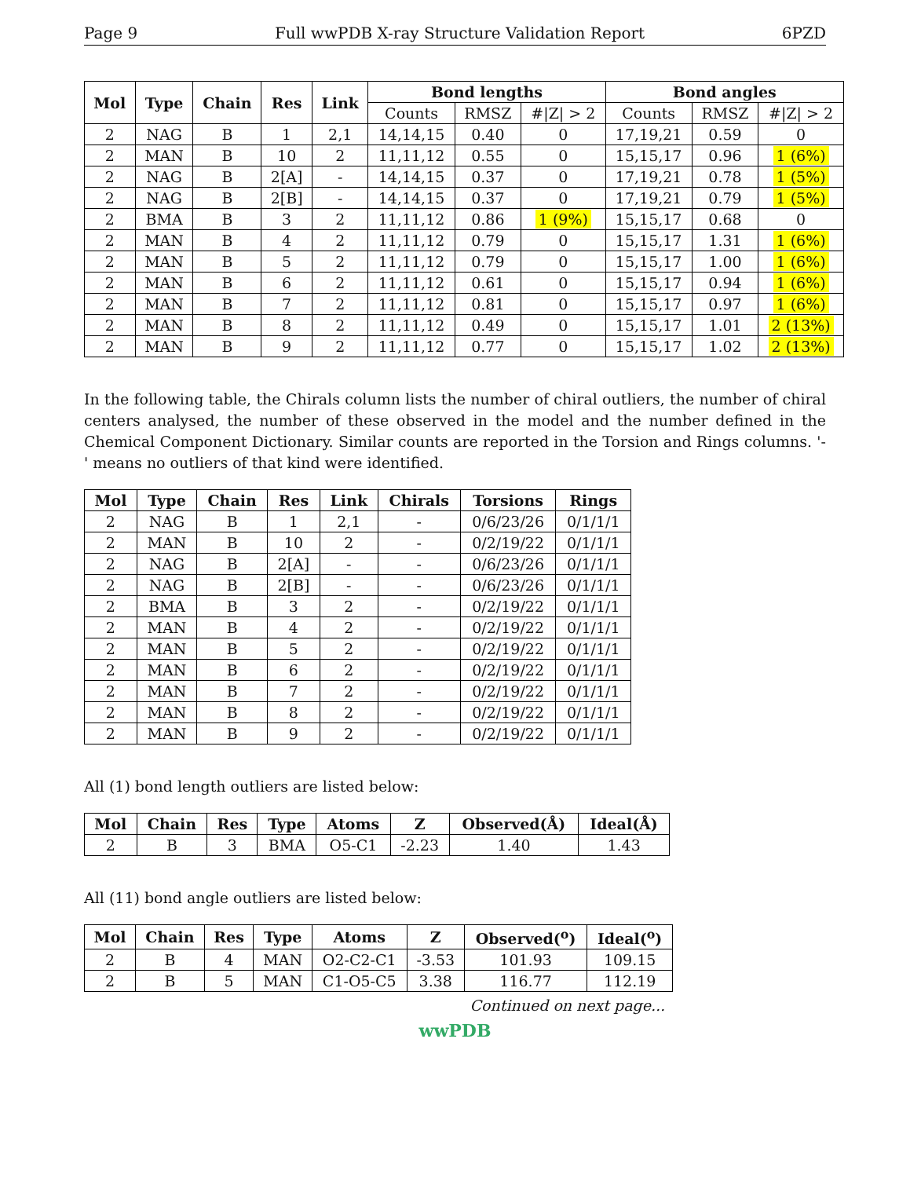Page 9 Full wwPDB X-ray Structure Validation Report 6PZD
| Mol | Type | Chain | Res | Link | Bond lengths | | | Bond angles | | |
| --- | --- | --- | --- | --- | --- | --- | --- | --- | --- | --- |
| | | | | | Counts | RMSZ | #/Z/ > 2 | Counts | RMSZ | #/Z/ > 2 |
| 2 | NAG | B | 1 | 2,1 | 14,14,15 | 0.40 | 0 | 17,19,21 | 0.59 | 0 |
| 2 | MAN | B | 10 | 2 | 11,11,12 | 0.55 | 0 | 15,15,17 | 0.96 | 1 (6%) |
| 2 | NAG | B | 2[A] | - | 14,14,15 | 0.37 | 0 | 17,19,21 | 0.78 | 1 (5%) |
| 2 | NAG | B | 2[B] | - | 14,14,15 | 0.37 | 0 | 17,19,21 | 0.79 | 1 (5%) |
| 2 | BMA | B | 3 | 2 | 11,11,12 | 0.86 | 1 (9%) | 15,15,17 | 0.68 | 0 |
| 2 | MAN | B | 4 | 2 | 11,11,12 | 0.79 | 0 | 15,15,17 | 1.31 | 1 (6%) |
| 2 | MAN | B | 5 | 2 | 11,11,12 | 0.79 | 0 | 15,15,17 | 1.00 | 1 (6%) |
| 2 | MAN | B | 6 | 2 | 11,11,12 | 0.61 | 0 | 15,15,17 | 0.94 | 1 (6%) |
| 2 | MAN | B | 7 | 2 | 11,11,12 | 0.81 | 0 | 15,15,17 | 0.97 | 1 (6%) |
| 2 | MAN | B | 8 | 2 | 11,11,12 | 0.49 | 0 | 15,15,17 | 1.01 | 2 (13%) |
| 2 | MAN | B | 9 | 2 | 11,11,12 | 0.77 | 0 | 15,15,17 | 1.02 | 2 (13%) |
In the following table, the Chirals column lists the number of chiral outliers, the number of chiral centers analysed, the number of these observed in the model and the number defined in the Chemical Component Dictionary. Similar counts are reported in the Torsion and Rings columns. '-' means no outliers of that kind were identified.
| Mol | Type | Chain | Res | Link | Chirals | Torsions | Rings |
| --- | --- | --- | --- | --- | --- | --- | --- |
| 2 | NAG | B | 1 | 2,1 | - | 0/6/23/26 | 0/1/1/1 |
| 2 | MAN | B | 10 | 2 | - | 0/2/19/22 | 0/1/1/1 |
| 2 | NAG | B | 2[A] | - | - | 0/6/23/26 | 0/1/1/1 |
| 2 | NAG | B | 2[B] | - | - | 0/6/23/26 | 0/1/1/1 |
| 2 | BMA | B | 3 | 2 | - | 0/2/19/22 | 0/1/1/1 |
| 2 | MAN | B | 4 | 2 | - | 0/2/19/22 | 0/1/1/1 |
| 2 | MAN | B | 5 | 2 | - | 0/2/19/22 | 0/1/1/1 |
| 2 | MAN | B | 6 | 2 | - | 0/2/19/22 | 0/1/1/1 |
| 2 | MAN | B | 7 | 2 | - | 0/2/19/22 | 0/1/1/1 |
| 2 | MAN | B | 8 | 2 | - | 0/2/19/22 | 0/1/1/1 |
| 2 | MAN | B | 9 | 2 | - | 0/2/19/22 | 0/1/1/1 |
All (1) bond length outliers are listed below:
| Mol | Chain | Res | Type | Atoms | Z | Observed(Å) | Ideal(Å) |
| --- | --- | --- | --- | --- | --- | --- | --- |
| 2 | B | 3 | BMA | O5-C1 | -2.23 | 1.40 | 1.43 |
All (11) bond angle outliers are listed below:
| Mol | Chain | Res | Type | Atoms | Z | Observed(<sup>o</sup>) | Ideal(<sup>o</sup>) |
| --- | --- | --- | --- | --- | --- | --- | --- |
| 2 | B | 4 | MAN | O2-C2-C1 | -3.53 | 101.93 | 109.15 |
| 2 | B | 5 | MAN | C1-O5-C5 | 3.38 | 116.77 | 112.19 |
Continued on next page...
wwPDB